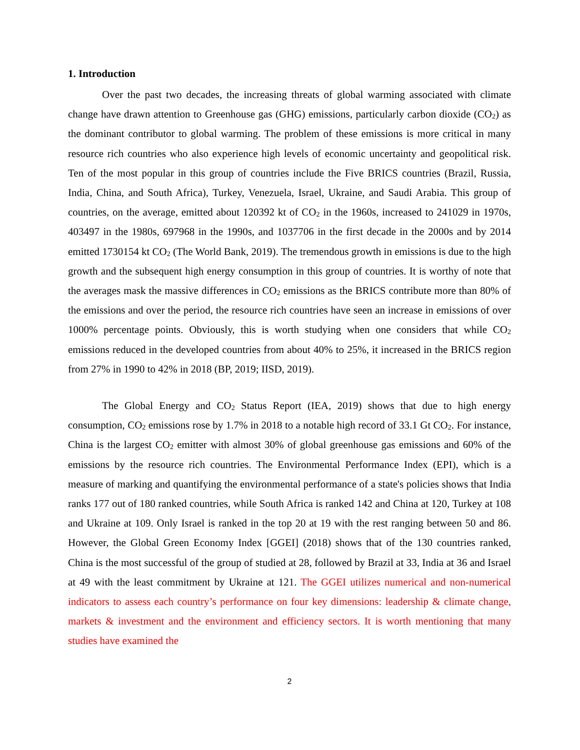1. Introduction
Over the past two decades, the increasing threats of global warming associated with climate change have drawn attention to Greenhouse gas (GHG) emissions, particularly carbon dioxide (CO<sub>2</sub>) as the dominant contributor to global warming. The problem of these emissions is more critical in many resource rich countries who also experience high levels of economic uncertainty and geopolitical risk. Ten of the most popular in this group of countries include the Five BRICS countries (Brazil, Russia, India, China, and South Africa), Turkey, Venezuela, Israel, Ukraine, and Saudi Arabia. This group of countries, on the average, emitted about 120392 kt of CO<sub>2</sub> in the 1960s, increased to 241029 in 1970s, 403497 in the 1980s, 697968 in the 1990s, and 1037706 in the first decade in the 2000s and by 2014 emitted 1730154 kt CO<sub>2</sub> (The World Bank, 2019). The tremendous growth in emissions is due to the high growth and the subsequent high energy consumption in this group of countries. It is worthy of note that the averages mask the massive differences in CO<sub>2</sub> emissions as the BRICS contribute more than 80% of the emissions and over the period, the resource rich countries have seen an increase in emissions of over 1000% percentage points. Obviously, this is worth studying when one considers that while CO<sub>2</sub> emissions reduced in the developed countries from about 40% to 25%, it increased in the BRICS region from 27% in 1990 to 42% in 2018 (BP, 2019; IISD, 2019).
The Global Energy and CO<sub>2</sub> Status Report (IEA, 2019) shows that due to high energy consumption, CO<sub>2</sub> emissions rose by 1.7% in 2018 to a notable high record of 33.1 Gt CO<sub>2</sub>. For instance, China is the largest CO<sub>2</sub> emitter with almost 30% of global greenhouse gas emissions and 60% of the emissions by the resource rich countries. The Environmental Performance Index (EPI), which is a measure of marking and quantifying the environmental performance of a state's policies shows that India ranks 177 out of 180 ranked countries, while South Africa is ranked 142 and China at 120, Turkey at 108 and Ukraine at 109. Only Israel is ranked in the top 20 at 19 with the rest ranging between 50 and 86. However, the Global Green Economy Index [GGEI] (2018) shows that of the 130 countries ranked, China is the most successful of the group of studied at 28, followed by Brazil at 33, India at 36 and Israel at 49 with the least commitment by Ukraine at 121. The GGEI utilizes numerical and non-numerical indicators to assess each country’s performance on four key dimensions: leadership & climate change, markets & investment and the environment and efficiency sectors. It is worth mentioning that many studies have examined the
2